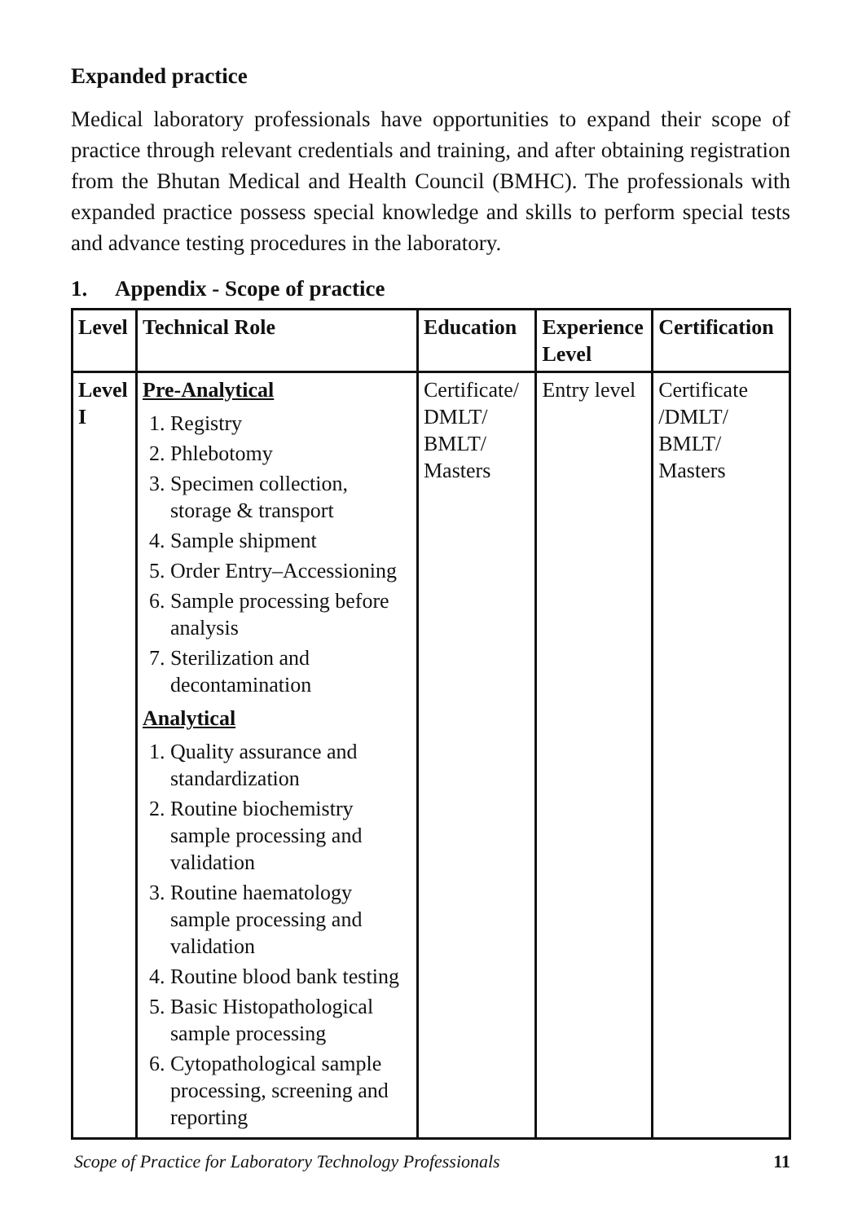Expanded practice
Medical laboratory professionals have opportunities to expand their scope of practice through relevant credentials and training, and after obtaining registration from the Bhutan Medical and Health Council (BMHC). The professionals with expanded practice possess special knowledge and skills to perform special tests and advance testing procedures in the laboratory.
1. Appendix - Scope of practice
| Level | Technical Role | Education | Experience Level | Certification |
| --- | --- | --- | --- | --- |
| Level I | Pre-Analytical 1. Registry 2. Phlebotomy 3. Specimen collection, storage & transport 4. Sample shipment 5. Order Entry–Accessioning 6. Sample processing before analysis 7. Sterilization and decontamination Analytical 1. Quality assurance and standardization 2. Routine biochemistry sample processing and validation 3. Routine haematology sample processing and validation 4. Routine blood bank testing 5. Basic Histopathological sample processing 6. Cytopathological sample processing, screening and reporting | Certificate/ DMLT/ BMLT/ Masters | Entry level | Certificate /DMLT/ BMLT/ Masters |
Scope of Practice for Laboratory Technology Professionals 11